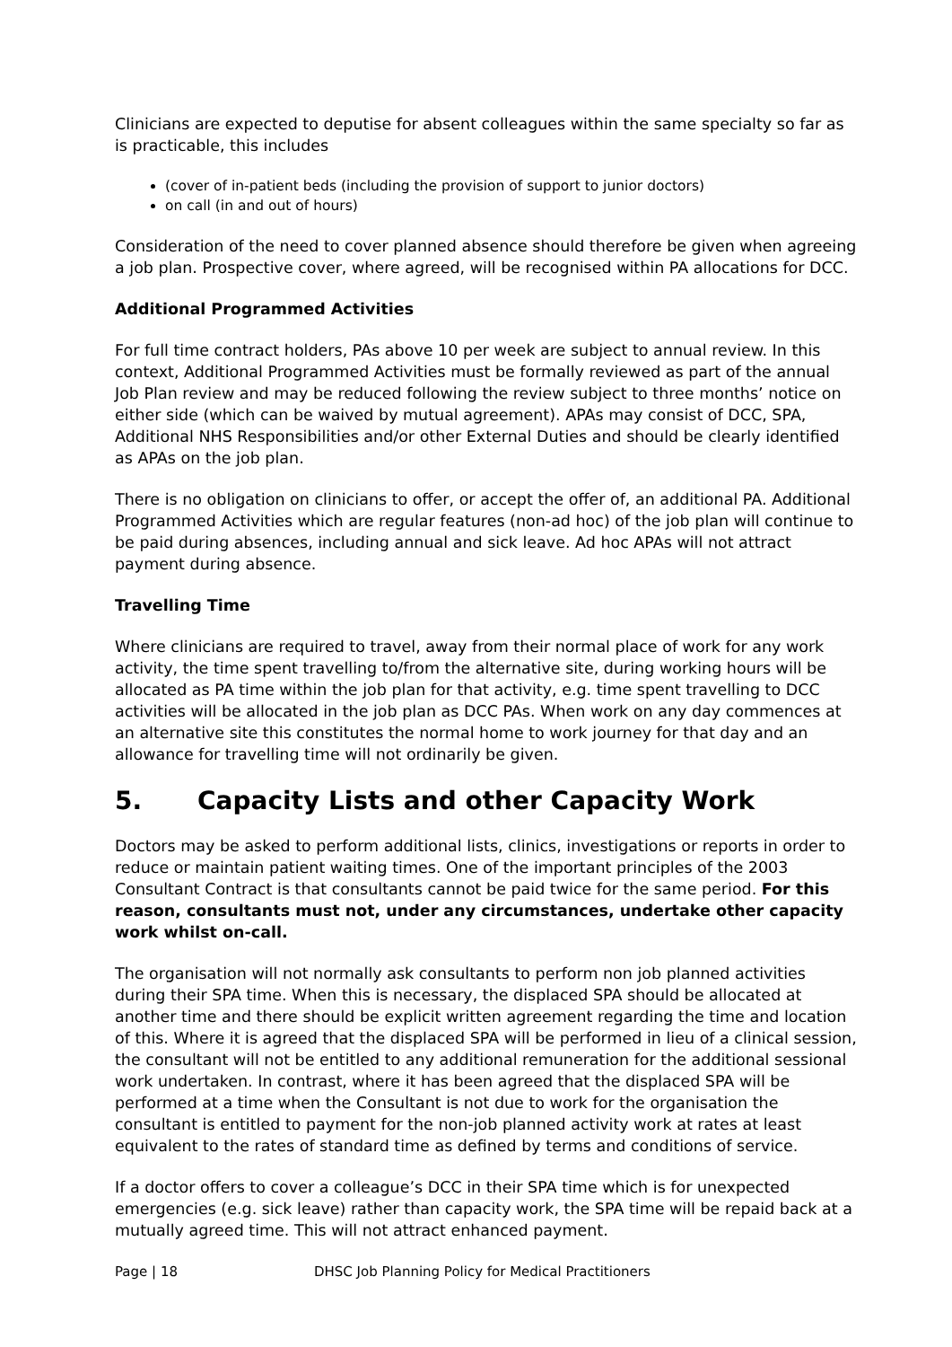Clinicians are expected to deputise for absent colleagues within the same specialty so far as is practicable, this includes
(cover of in-patient beds (including the provision of support to junior doctors)
on call (in and out of hours)
Consideration of the need to cover planned absence should therefore be given when agreeing a job plan. Prospective cover, where agreed, will be recognised within PA allocations for DCC.
Additional Programmed Activities
For full time contract holders, PAs above 10 per week are subject to annual review. In this context, Additional Programmed Activities must be formally reviewed as part of the annual Job Plan review and may be reduced following the review subject to three months’ notice on either side (which can be waived by mutual agreement). APAs may consist of DCC, SPA, Additional NHS Responsibilities and/or other External Duties and should be clearly identified as APAs on the job plan.
There is no obligation on clinicians to offer, or accept the offer of, an additional PA. Additional Programmed Activities which are regular features (non-ad hoc) of the job plan will continue to be paid during absences, including annual and sick leave. Ad hoc APAs will not attract payment during absence.
Travelling Time
Where clinicians are required to travel, away from their normal place of work for any work activity, the time spent travelling to/from the alternative site, during working hours will be allocated as PA time within the job plan for that activity, e.g. time spent travelling to DCC activities will be allocated in the job plan as DCC PAs. When work on any day commences at an alternative site this constitutes the normal home to work journey for that day and an allowance for travelling time will not ordinarily be given.
5. Capacity Lists and other Capacity Work
Doctors may be asked to perform additional lists, clinics, investigations or reports in order to reduce or maintain patient waiting times. One of the important principles of the 2003 Consultant Contract is that consultants cannot be paid twice for the same period. For this reason, consultants must not, under any circumstances, undertake other capacity work whilst on-call.
The organisation will not normally ask consultants to perform non job planned activities during their SPA time. When this is necessary, the displaced SPA should be allocated at another time and there should be explicit written agreement regarding the time and location of this. Where it is agreed that the displaced SPA will be performed in lieu of a clinical session, the consultant will not be entitled to any additional remuneration for the additional sessional work undertaken. In contrast, where it has been agreed that the displaced SPA will be performed at a time when the Consultant is not due to work for the organisation the consultant is entitled to payment for the non-job planned activity work at rates at least equivalent to the rates of standard time as defined by terms and conditions of service.
If a doctor offers to cover a colleague’s DCC in their SPA time which is for unexpected emergencies (e.g. sick leave) rather than capacity work, the SPA time will be repaid back at a mutually agreed time. This will not attract enhanced payment.
Page | 18 DHSC Job Planning Policy for Medical Practitioners